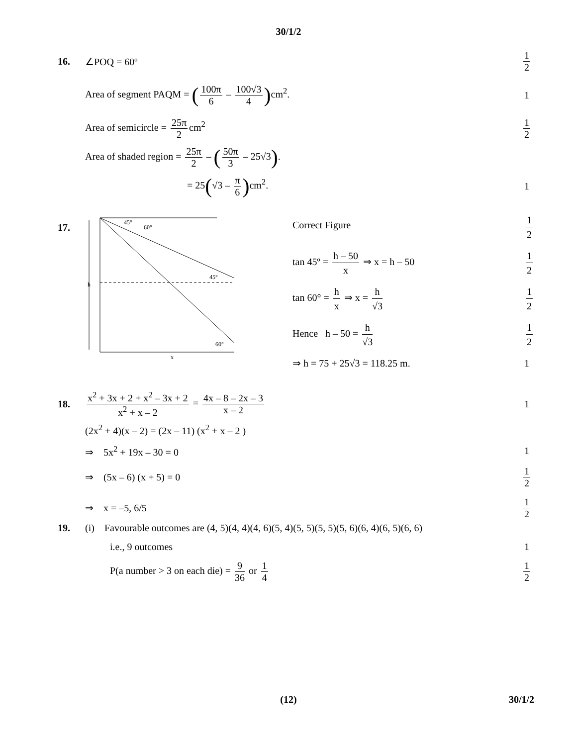30/1/2
16. ∠POQ = 60º 1 2
Area of segment PAQM = (100π 6 – 100√3 4) cm<sup>2</sup>.
1
Area of semicircle = 25π 2 cm<sup>2</sup> 1 2
Area of shaded region = 25π 2 – (50π 3 – 25√3).
= 25(√3 – π 6) cm<sup>2</sup>. 1
17.
45°
60°
45°
60°
h
x
Correct Figure 1 2
tan 45º = h – 50 x ⇒ x = h – 50 1 2
tan 60° = h x ⇒ x = h √3 1 2
Hence h – 50 = h √3 1 2
⇒ h = 75 + 25√3 = 118.25 m. 1
18.
x<sup>2</sup> + 3x + 2 + x<sup>2</sup> – 3x + 2 x<sup>2</sup> + x – 2 = 4x – 8 – 2x – 3 x – 2
1
(2x<sup>2</sup> + 4)(x – 2) = (2x – 11) (x<sup>2</sup> + x – 2 )
⇒ 5x<sup>2</sup> + 19x – 30 = 0 1
⇒ (5x – 6) (x + 5) = 0 1 2
⇒ x = –5, 6/5 1 2
19.
(i) Favourable outcomes are (4, 5)(4, 4)(4, 6)(5, 4)(5, 5)(5, 5)(5, 6)(6, 4)(6, 5)(6, 6)
i.e., 9 outcomes 1
P(a number > 3 on each die) = 9 36 or 1 4
1 2
(12)
30/1/2